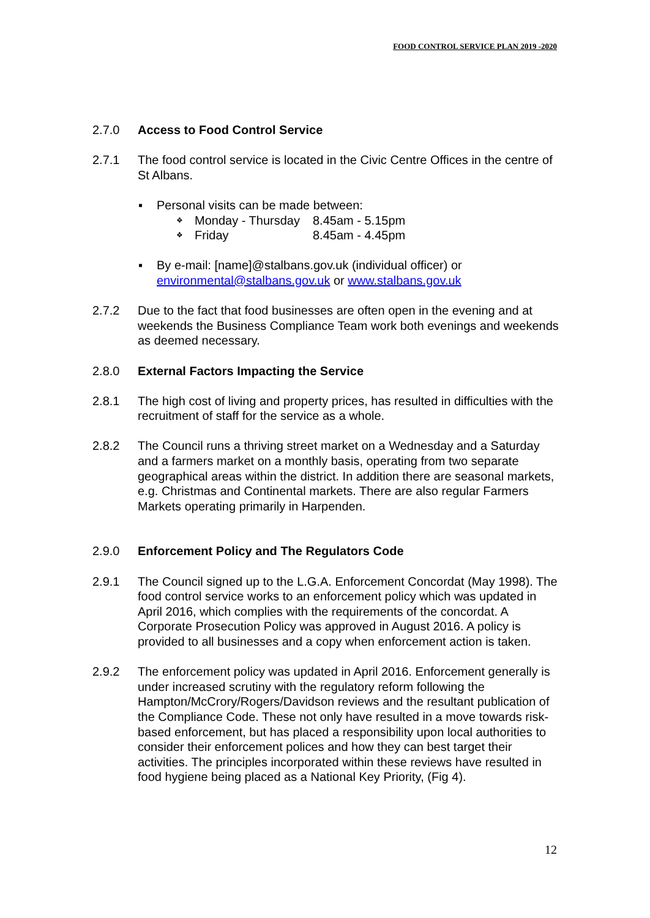FOOD CONTROL SERVICE PLAN 2019 -2020
2.7.0 Access to Food Control Service
2.7.1 The food control service is located in the Civic Centre Offices in the centre of St Albans.
▪ Personal visits can be made between:
❖ Monday - Thursday 8.45am - 5.15pm
❖ Friday 8.45am - 4.45pm
▪ By e-mail: [name]@stalbans.gov.uk (individual officer) or environmental@stalbans.gov.uk or www.stalbans.gov.uk
2.7.2 Due to the fact that food businesses are often open in the evening and at weekends the Business Compliance Team work both evenings and weekends as deemed necessary.
2.8.0 External Factors Impacting the Service
2.8.1 The high cost of living and property prices, has resulted in difficulties with the recruitment of staff for the service as a whole.
2.8.2 The Council runs a thriving street market on a Wednesday and a Saturday and a farmers market on a monthly basis, operating from two separate geographical areas within the district. In addition there are seasonal markets, e.g. Christmas and Continental markets. There are also regular Farmers Markets operating primarily in Harpenden.
2.9.0 Enforcement Policy and The Regulators Code
2.9.1 The Council signed up to the L.G.A. Enforcement Concordat (May 1998). The food control service works to an enforcement policy which was updated in April 2016, which complies with the requirements of the concordat. A Corporate Prosecution Policy was approved in August 2016. A policy is provided to all businesses and a copy when enforcement action is taken.
2.9.2 The enforcement policy was updated in April 2016. Enforcement generally is under increased scrutiny with the regulatory reform following the Hampton/McCrory/Rogers/Davidson reviews and the resultant publication of the Compliance Code. These not only have resulted in a move towards risk-based enforcement, but has placed a responsibility upon local authorities to consider their enforcement polices and how they can best target their activities. The principles incorporated within these reviews have resulted in food hygiene being placed as a National Key Priority, (Fig 4).
12